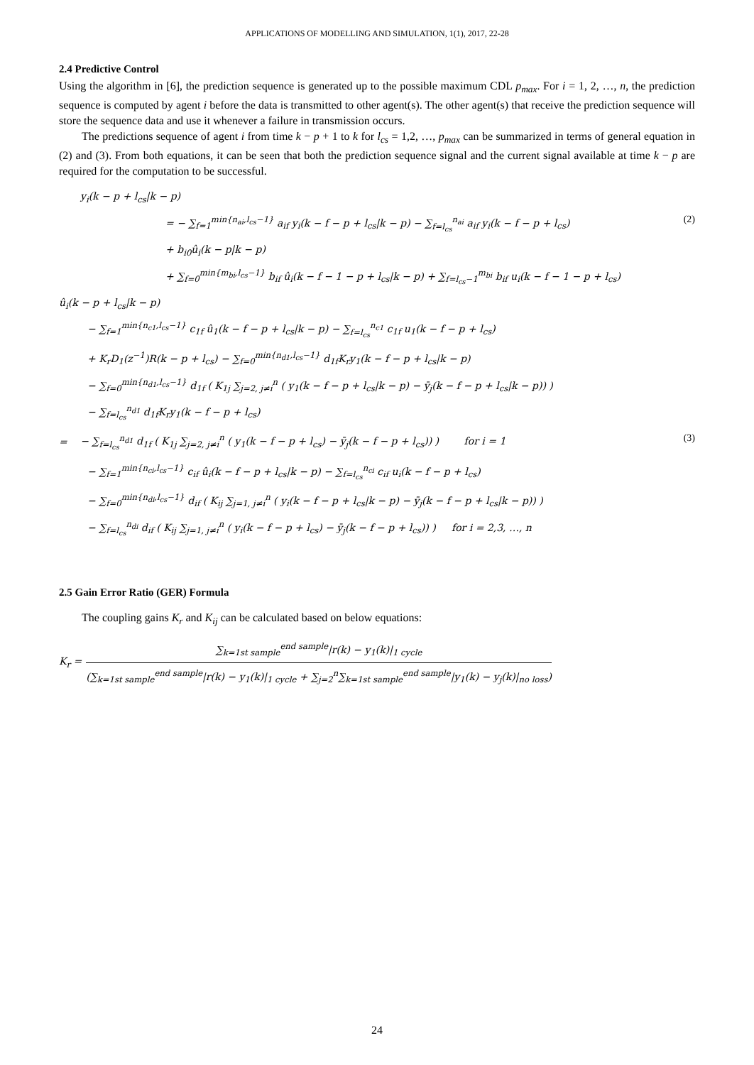APPLICATIONS OF MODELLING AND SIMULATION, 1(1), 2017, 22-28
2.4 Predictive Control
Using the algorithm in [6], the prediction sequence is generated up to the possible maximum CDL p<sub>max</sub>. For i = 1, 2, …, n, the prediction sequence is computed by agent i before the data is transmitted to other agent(s). The other agent(s) that receive the prediction sequence will store the sequence data and use it whenever a failure in transmission occurs.
The predictions sequence of agent i from time k − p + 1 to k for l<sub>cs</sub> = 1,2, …, p<sub>max</sub> can be summarized in terms of general equation in (2) and (3). From both equations, it can be seen that both the prediction sequence signal and the current signal available at time k − p are required for the computation to be successful.
y<sub>i</sub>(k − p + l<sub>cs</sub>|k − p)
= − ∑<sub>f=1</sub><sup>min{n<sub>ai</sub>,l<sub>cs</sub>−1}</sup> a<sub>if</sub> y<sub>i</sub>(k − f − p + l<sub>cs</sub>|k − p) − ∑<sub>f=l<sub>cs</sub></sub><sup>n<sub>ai</sub></sup> a<sub>if</sub> y<sub>i</sub>(k − f − p + l<sub>cs</sub>)
(2)
+ b<sub>i0</sub>û<sub>i</sub>(k − p|k − p)
+ ∑<sub>f=0</sub><sup>min{m<sub>bi</sub>,l<sub>cs</sub>−1}</sup> b<sub>if</sub> û<sub>i</sub>(k − f − 1 − p + l<sub>cs</sub>|k − p) + ∑<sub>f=l<sub>cs</sub>−1</sub><sup>m<sub>bi</sub></sup> b<sub>if</sub> u<sub>i</sub>(k − f − 1 − p + l<sub>cs</sub>)
û<sub>i</sub>(k − p + l<sub>cs</sub>|k − p)
− ∑<sub>f=1</sub><sup>min{n<sub>c1</sub>,l<sub>cs</sub>−1}</sup> c<sub>1f</sub> û<sub>1</sub>(k − f − p + l<sub>cs</sub>|k − p) − ∑<sub>f=l<sub>cs</sub></sub><sup>n<sub>c1</sub></sup> c<sub>1f</sub> u<sub>1</sub>(k − f − p + l<sub>cs</sub>)
+ K<sub>r</sub>D<sub>1</sub>(z<sup>−1</sup>)R(k − p + l<sub>cs</sub>) − ∑<sub>f=0</sub><sup>min{n<sub>d1</sub>,l<sub>cs</sub>−1}</sup> d<sub>1f</sub>K<sub>r</sub>y<sub>1</sub>(k − f − p + l<sub>cs</sub>|k − p)
− ∑<sub>f=0</sub><sup>min{n<sub>d1</sub>,l<sub>cs</sub>−1}</sup> d<sub>1f</sub> ( K<sub>1j</sub> ∑<sub>j=2, j≠i</sub><sup>n</sup> ( y<sub>1</sub>(k − f − p + l<sub>cs</sub>|k − p) − ȳ<sub>j</sub>(k − f − p + l<sub>cs</sub>|k − p)) )
− ∑<sub>f=l<sub>cs</sub></sub><sup>n<sub>d1</sub></sup> d<sub>1f</sub>K<sub>r</sub>y<sub>1</sub>(k − f − p + l<sub>cs</sub>)
= − ∑<sub>f=l<sub>cs</sub></sub><sup>n<sub>d1</sub></sup> d<sub>1f</sub> ( K<sub>1j</sub> ∑<sub>j=2, j≠i</sub><sup>n</sup> ( y<sub>1</sub>(k − f − p + l<sub>cs</sub>) − ȳ<sub>j</sub>(k − f − p + l<sub>cs</sub>)) ) for i = 1
(3)
− ∑<sub>f=1</sub><sup>min{n<sub>ci</sub>,l<sub>cs</sub>−1}</sup> c<sub>if</sub> û<sub>i</sub>(k − f − p + l<sub>cs</sub>|k − p) − ∑<sub>f=l<sub>cs</sub></sub><sup>n<sub>ci</sub></sup> c<sub>if</sub> u<sub>i</sub>(k − f − p + l<sub>cs</sub>)
− ∑<sub>f=0</sub><sup>min{n<sub>di</sub>,l<sub>cs</sub>−1}</sup> d<sub>if</sub> ( K<sub>ij</sub> ∑<sub>j=1, j≠i</sub><sup>n</sup> ( y<sub>i</sub>(k − f − p + l<sub>cs</sub>|k − p) − ȳ<sub>j</sub>(k − f − p + l<sub>cs</sub>|k − p)) )
− ∑<sub>f=l<sub>cs</sub></sub><sup>n<sub>di</sub></sup> d<sub>if</sub> ( K<sub>ij</sub> ∑<sub>j=1, j≠i</sub><sup>n</sup> ( y<sub>i</sub>(k − f − p + l<sub>cs</sub>) − ȳ<sub>j</sub>(k − f − p + l<sub>cs</sub>)) ) for i = 2,3, …, n
2.5 Gain Error Ratio (GER) Formula
The coupling gains K<sub>r</sub> and K<sub>ij</sub> can be calculated based on below equations:
K<sub>r</sub> = ∑<sub>k=1st sample</sub><sup>end sample</sup>|r(k) − y<sub>1</sub>(k)|<sub>1 cycle</sub> (∑<sub>k=1st sample</sub><sup>end sample</sup>|r(k) − y<sub>1</sub>(k)|<sub>1 cycle</sub> + ∑<sub>j=2</sub><sup>n</sup>∑<sub>k=1st sample</sub><sup>end sample</sup>|y<sub>1</sub>(k) − y<sub>j</sub>(k)|<sub>no loss</sub>)
24